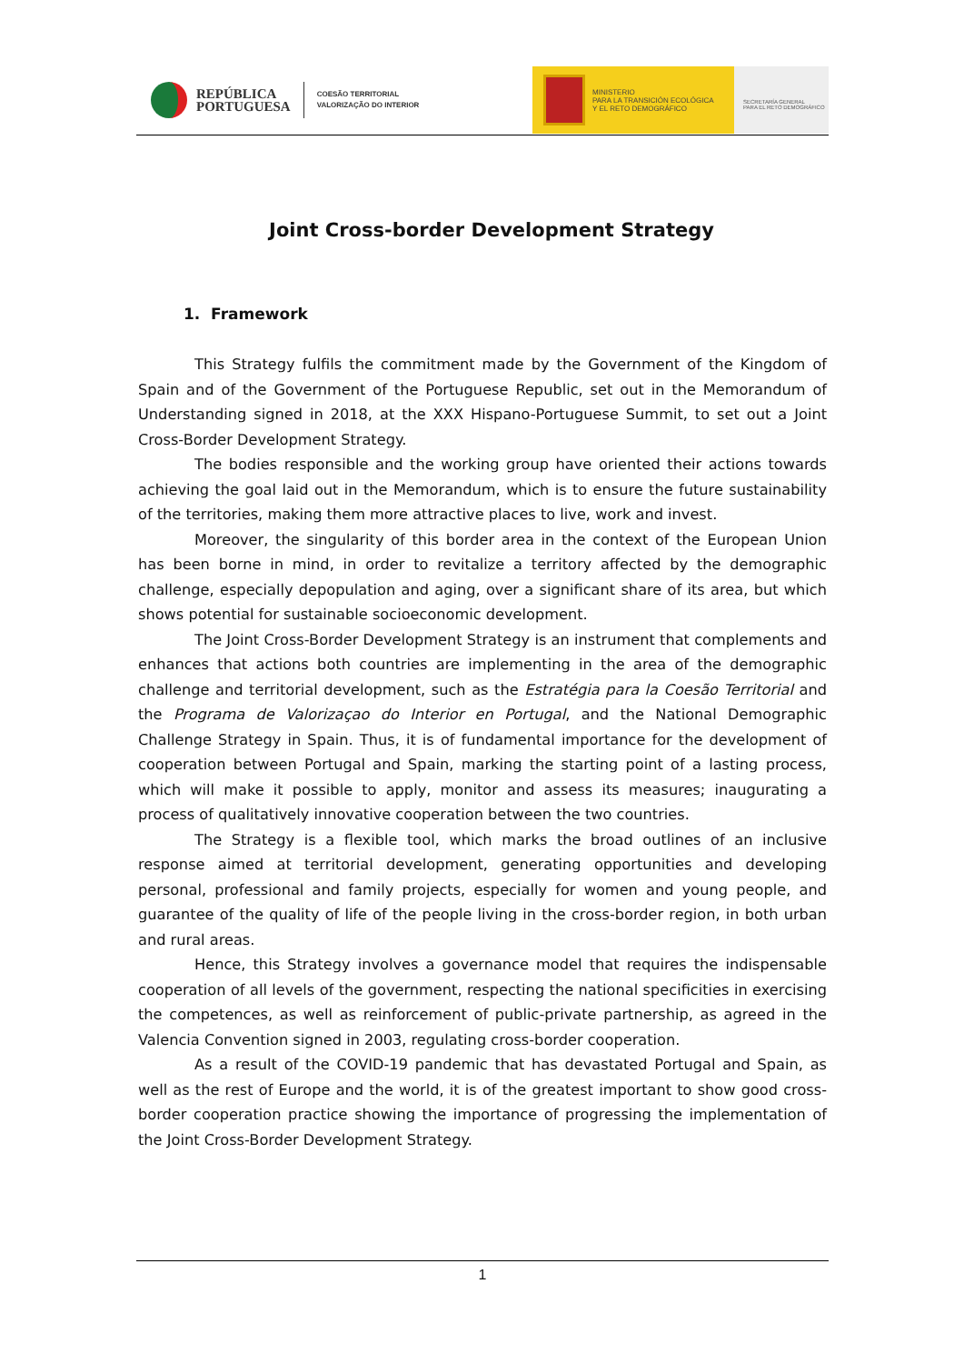REPÚBLICA
PORTUGUESA
COESÃO TERRITORIAL
VALORIZAÇÃO DO INTERIOR
MINISTERIO
PARA LA TRANSICIÓN ECOLÓGICA
Y EL RETO DEMOGRÁFICO
SECRETARÍA GENERAL
PARA EL RETO DEMOGRÁFICO
Joint Cross-border Development Strategy
1. Framework
This Strategy fulfils the commitment made by the Government of the Kingdom of Spain and of the Government of the Portuguese Republic, set out in the Memorandum of Understanding signed in 2018, at the XXX Hispano-Portuguese Summit, to set out a Joint Cross-Border Development Strategy.
The bodies responsible and the working group have oriented their actions towards achieving the goal laid out in the Memorandum, which is to ensure the future sustainability of the territories, making them more attractive places to live, work and invest.
Moreover, the singularity of this border area in the context of the European Union has been borne in mind, in order to revitalize a territory affected by the demographic challenge, especially depopulation and aging, over a significant share of its area, but which shows potential for sustainable socioeconomic development.
The Joint Cross-Border Development Strategy is an instrument that complements and enhances that actions both countries are implementing in the area of the demographic challenge and territorial development, such as the Estratégia para la Coesão Territorial and the Programa de Valorizaçao do Interior en Portugal, and the National Demographic Challenge Strategy in Spain. Thus, it is of fundamental importance for the development of cooperation between Portugal and Spain, marking the starting point of a lasting process, which will make it possible to apply, monitor and assess its measures; inaugurating a process of qualitatively innovative cooperation between the two countries.
The Strategy is a flexible tool, which marks the broad outlines of an inclusive response aimed at territorial development, generating opportunities and developing personal, professional and family projects, especially for women and young people, and guarantee of the quality of life of the people living in the cross-border region, in both urban and rural areas.
Hence, this Strategy involves a governance model that requires the indispensable cooperation of all levels of the government, respecting the national specificities in exercising the competences, as well as reinforcement of public-private partnership, as agreed in the Valencia Convention signed in 2003, regulating cross-border cooperation.
As a result of the COVID-19 pandemic that has devastated Portugal and Spain, as well as the rest of Europe and the world, it is of the greatest important to show good cross-border cooperation practice showing the importance of progressing the implementation of the Joint Cross-Border Development Strategy.
1